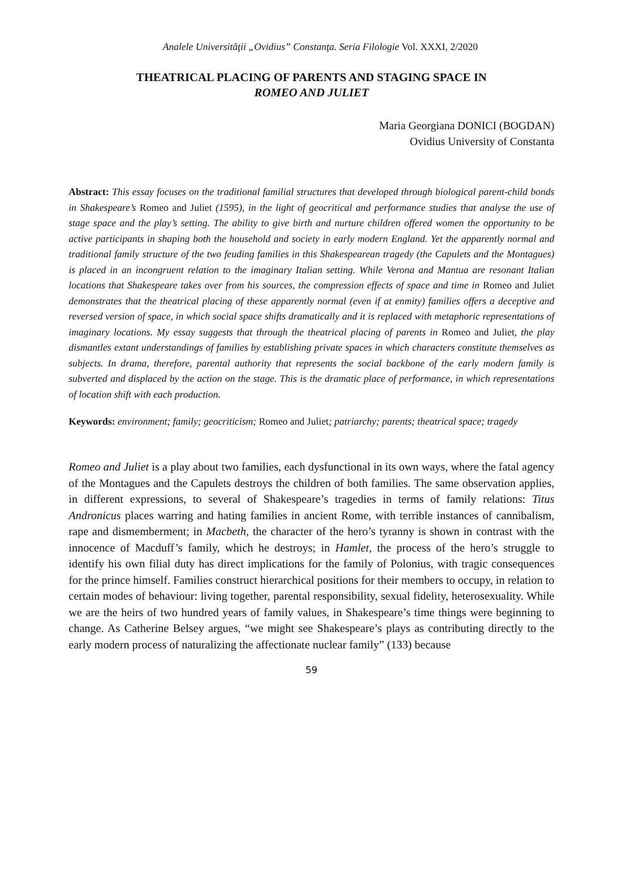Analele Universităţii „Ovidius” Constanţa. Seria Filologie Vol. XXXI, 2/2020
THEATRICAL PLACING OF PARENTS AND STAGING SPACE IN
ROMEO AND JULIET
Maria Georgiana DONICI (BOGDAN)
Ovidius University of Constanta
Abstract: This essay focuses on the traditional familial structures that developed through biological parent-child bonds in Shakespeare’s Romeo and Juliet (1595), in the light of geocritical and performance studies that analyse the use of stage space and the play’s setting. The ability to give birth and nurture children offered women the opportunity to be active participants in shaping both the household and society in early modern England. Yet the apparently normal and traditional family structure of the two feuding families in this Shakespearean tragedy (the Capulets and the Montagues) is placed in an incongruent relation to the imaginary Italian setting. While Verona and Mantua are resonant Italian locations that Shakespeare takes over from his sources, the compression effects of space and time in Romeo and Juliet demonstrates that the theatrical placing of these apparently normal (even if at enmity) families offers a deceptive and reversed version of space, in which social space shifts dramatically and it is replaced with metaphoric representations of imaginary locations. My essay suggests that through the theatrical placing of parents in Romeo and Juliet, the play dismantles extant understandings of families by establishing private spaces in which characters constitute themselves as subjects. In drama, therefore, parental authority that represents the social backbone of the early modern family is subverted and displaced by the action on the stage. This is the dramatic place of performance, in which representations of location shift with each production.
Keywords: environment; family; geocriticism; Romeo and Juliet; patriarchy; parents; theatrical space; tragedy
Romeo and Juliet is a play about two families, each dysfunctional in its own ways, where the fatal agency of the Montagues and the Capulets destroys the children of both families. The same observation applies, in different expressions, to several of Shakespeare’s tragedies in terms of family relations: Titus Andronicus places warring and hating families in ancient Rome, with terrible instances of cannibalism, rape and dismemberment; in Macbeth, the character of the hero’s tyranny is shown in contrast with the innocence of Macduff’s family, which he destroys; in Hamlet, the process of the hero’s struggle to identify his own filial duty has direct implications for the family of Polonius, with tragic consequences for the prince himself. Families construct hierarchical positions for their members to occupy, in relation to certain modes of behaviour: living together, parental responsibility, sexual fidelity, heterosexuality. While we are the heirs of two hundred years of family values, in Shakespeare’s time things were beginning to change. As Catherine Belsey argues, “we might see Shakespeare’s plays as contributing directly to the early modern process of naturalizing the affectionate nuclear family” (133) because
59